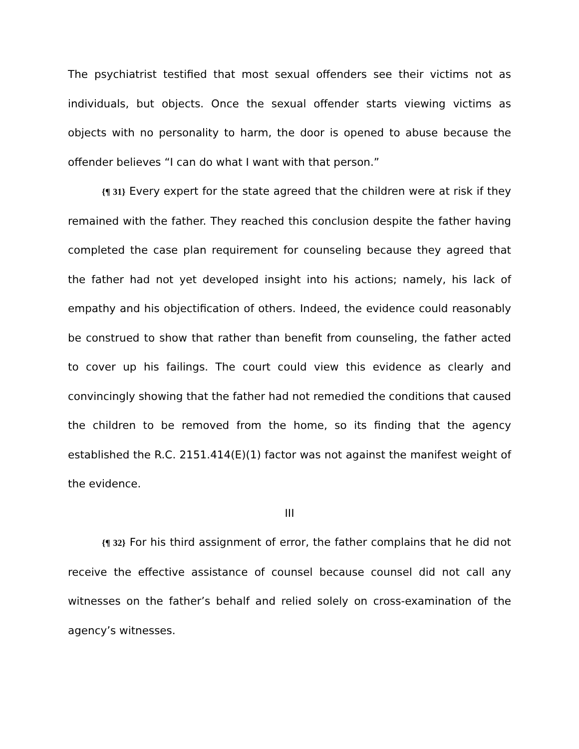The psychiatrist testified that most sexual offenders see their victims not as individuals, but objects. Once the sexual offender starts viewing victims as objects with no personality to harm, the door is opened to abuse because the offender believes “I can do what I want with that person.”
{¶ 31} Every expert for the state agreed that the children were at risk if they remained with the father. They reached this conclusion despite the father having completed the case plan requirement for counseling because they agreed that the father had not yet developed insight into his actions; namely, his lack of empathy and his objectification of others. Indeed, the evidence could reasonably be construed to show that rather than benefit from counseling, the father acted to cover up his failings. The court could view this evidence as clearly and convincingly showing that the father had not remedied the conditions that caused the children to be removed from the home, so its finding that the agency established the R.C. 2151.414(E)(1) factor was not against the manifest weight of the evidence.
III
{¶ 32} For his third assignment of error, the father complains that he did not receive the effective assistance of counsel because counsel did not call any witnesses on the father’s behalf and relied solely on cross-examination of the agency’s witnesses.